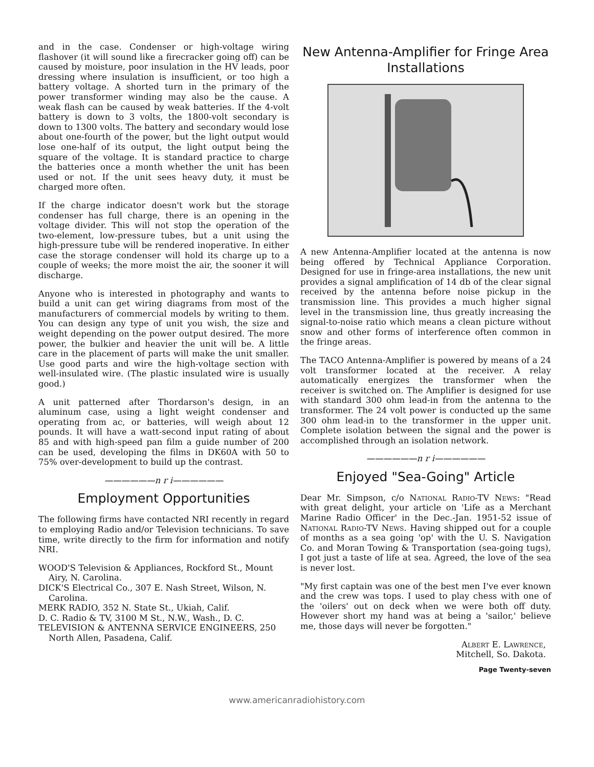and in the case. Condenser or high-voltage wiring flashover (it will sound like a firecracker going off) can be caused by moisture, poor insulation in the HV leads, poor dressing where insulation is insufficient, or too high a battery voltage. A shorted turn in the primary of the power transformer winding may also be the cause. A weak flash can be caused by weak batteries. If the 4-volt battery is down to 3 volts, the 1800-volt secondary is down to 1300 volts. The battery and secondary would lose about one-fourth of the power, but the light output would lose one-half of its output, the light output being the square of the voltage. It is standard practice to charge the batteries once a month whether the unit has been used or not. If the unit sees heavy duty, it must be charged more often.
If the charge indicator doesn't work but the storage condenser has full charge, there is an opening in the voltage divider. This will not stop the operation of the two-element, low-pressure tubes, but a unit using the high-pressure tube will be rendered inoperative. In either case the storage condenser will hold its charge up to a couple of weeks; the more moist the air, the sooner it will discharge.
Anyone who is interested in photography and wants to build a unit can get wiring diagrams from most of the manufacturers of commercial models by writing to them. You can design any type of unit you wish, the size and weight depending on the power output desired. The more power, the bulkier and heavier the unit will be. A little care in the placement of parts will make the unit smaller. Use good parts and wire the high-voltage section with well-insulated wire. (The plastic insulated wire is usually good.)
A unit patterned after Thordarson's design, in an aluminum case, using a light weight condenser and operating from ac, or batteries, will weigh about 12 pounds. It will have a watt-second input rating of about 85 and with high-speed pan film a guide number of 200 can be used, developing the films in DK60A with 50 to 75% over-development to build up the contrast.
——————n r i——————
Employment Opportunities
The following firms have contacted NRI recently in regard to employing Radio and/or Television technicians. To save time, write directly to the firm for information and notify NRI.
WOOD'S Television & Appliances, Rockford St., Mount Airy, N. Carolina.
DICK'S Electrical Co., 307 E. Nash Street, Wilson, N. Carolina.
MERK RADIO, 352 N. State St., Ukiah, Calif.
D. C. Radio & TV, 3100 M St., N.W., Wash., D. C.
TELEVISION & ANTENNA SERVICE ENGINEERS, 250 North Allen, Pasadena, Calif.
New Antenna-Amplifier for Fringe Area Installations
A new Antenna-Amplifier located at the antenna is now being offered by Technical Appliance Corporation. Designed for use in fringe-area installations, the new unit provides a signal amplification of 14 db of the clear signal received by the antenna before noise pickup in the transmission line. This provides a much higher signal level in the transmission line, thus greatly increasing the signal-to-noise ratio which means a clean picture without snow and other forms of interference often common in the fringe areas.
The TACO Antenna-Amplifier is powered by means of a 24 volt transformer located at the receiver. A relay automatically energizes the transformer when the receiver is switched on. The Amplifier is designed for use with standard 300 ohm lead-in from the antenna to the transformer. The 24 volt power is conducted up the same 300 ohm lead-in to the transformer in the upper unit. Complete isolation between the signal and the power is accomplished through an isolation network.
——————n r i——————
Enjoyed "Sea-Going" Article
Dear Mr. Simpson, c/o National Radio-TV News: "Read with great delight, your article on 'Life as a Merchant Marine Radio Officer' in the Dec.-Jan. 1951-52 issue of National Radio-TV News. Having shipped out for a couple of months as a sea going 'op' with the U. S. Navigation Co. and Moran Towing & Transportation (sea-going tugs), I got just a taste of life at sea. Agreed, the love of the sea is never lost.
"My first captain was one of the best men I've ever known and the crew was tops. I used to play chess with one of the 'oilers' out on deck when we were both off duty. However short my hand was at being a 'sailor,' believe me, those days will never be forgotten."
Albert E. Lawrence,
Mitchell, So. Dakota.
Page Twenty-seven
www.americanradiohistory.com